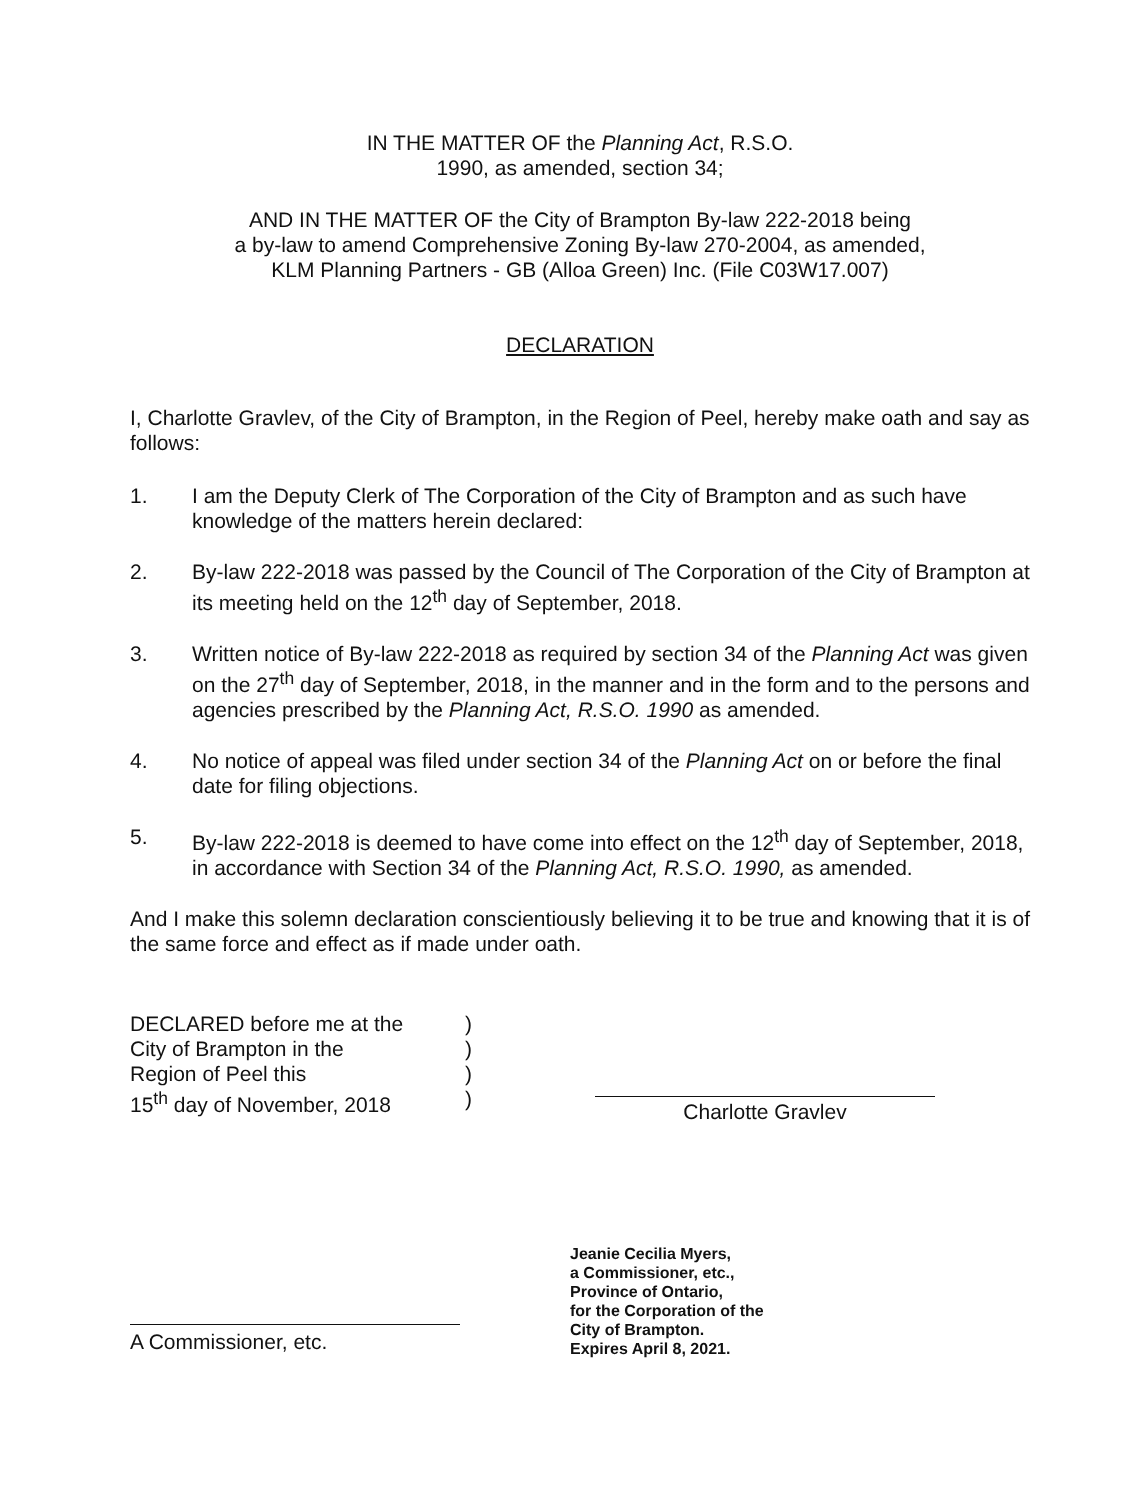IN THE MATTER OF the Planning Act, R.S.O.
1990, as amended, section 34;
AND IN THE MATTER OF the City of Brampton By-law 222-2018 being
a by-law to amend Comprehensive Zoning By-law 270-2004, as amended,
KLM Planning Partners - GB (Alloa Green) Inc. (File C03W17.007)
DECLARATION
I, Charlotte Gravlev, of the City of Brampton, in the Region of Peel, hereby make oath and say as follows:
1. I am the Deputy Clerk of The Corporation of the City of Brampton and as such have knowledge of the matters herein declared:
2. By-law 222-2018 was passed by the Council of The Corporation of the City of Brampton at its meeting held on the 12<sup>th</sup> day of September, 2018.
3. Written notice of By-law 222-2018 as required by section 34 of the Planning Act was given on the 27<sup>th</sup> day of September, 2018, in the manner and in the form and to the persons and agencies prescribed by the Planning Act, R.S.O. 1990 as amended.
4. No notice of appeal was filed under section 34 of the Planning Act on or before the final date for filing objections.
5. By-law 222-2018 is deemed to have come into effect on the 12<sup>th</sup> day of September, 2018, in accordance with Section 34 of the Planning Act, R.S.O. 1990, as amended.
And I make this solemn declaration conscientiously believing it to be true and knowing that it is of the same force and effect as if made under oath.
DECLARED before me at the
City of Brampton in the
Region of Peel this
15<sup>th</sup> day of November, 2018
)
)
)
)
Charlotte Gravlev
A Commissioner, etc.
Jeanie Cecilia Myers,
a Commissioner, etc.,
Province of Ontario,
for the Corporation of the
City of Brampton.
Expires April 8, 2021.